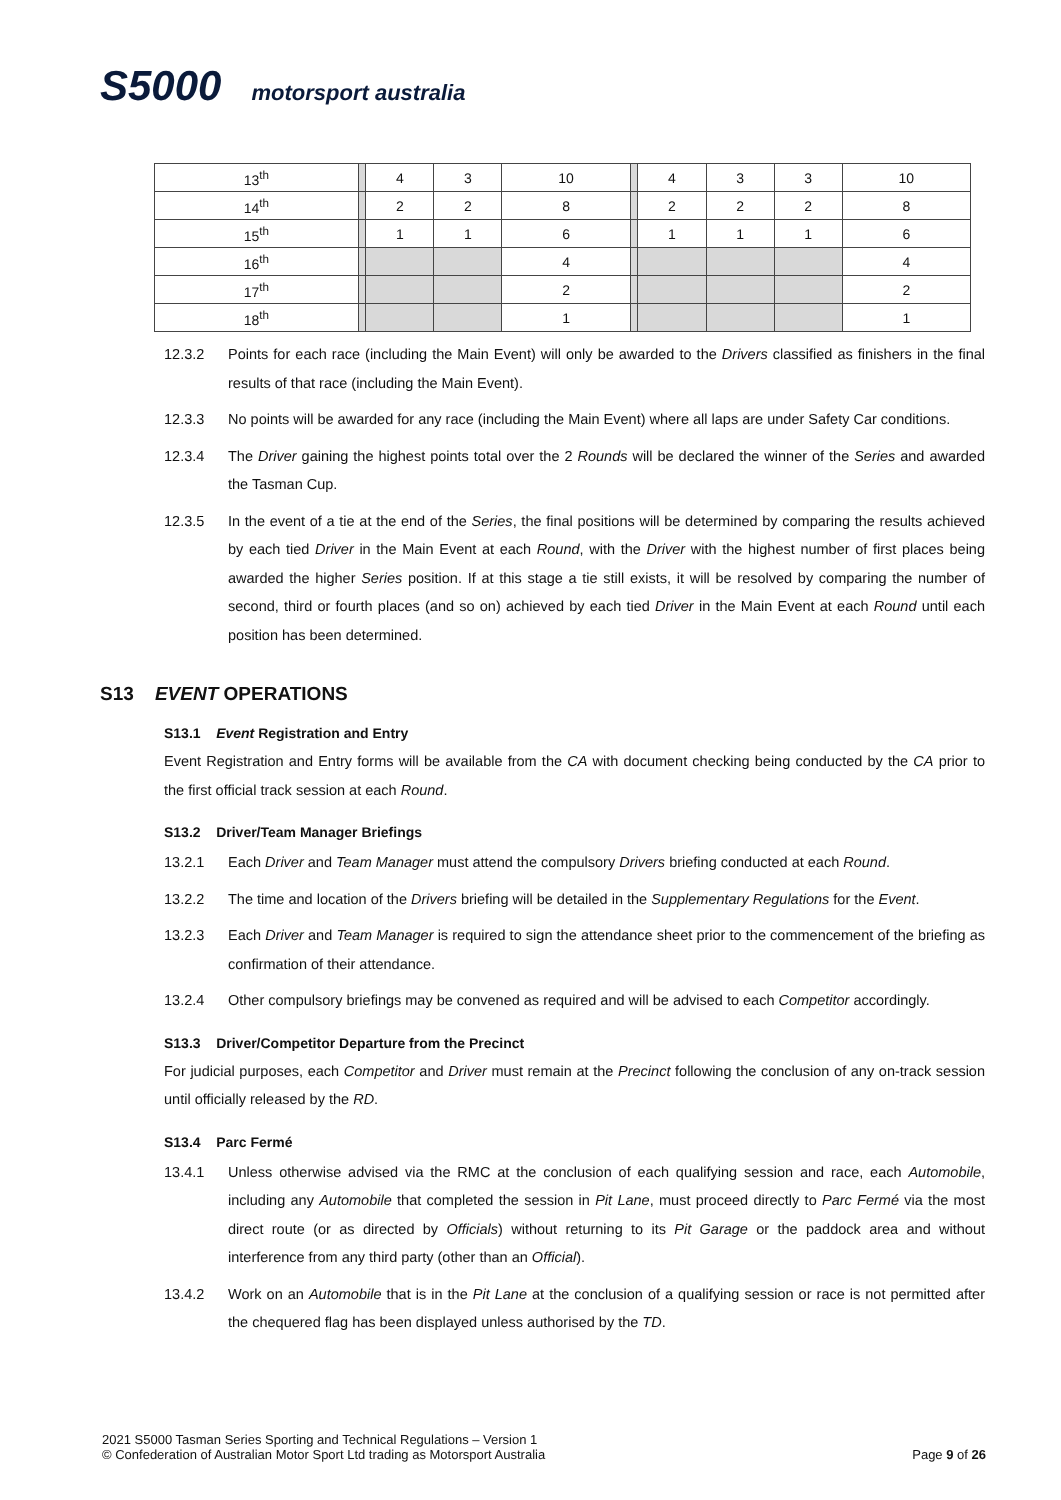S5000 motorsport australia
| 13<sup>th</sup> | | 4 | 3 | 10 | | 4 | 3 | 3 | 10 |
| 14<sup>th</sup> | | 2 | 2 | 8 | | 2 | 2 | 2 | 8 |
| 15<sup>th</sup> | | 1 | 1 | 6 | | 1 | 1 | 1 | 6 |
| 16<sup>th</sup> | | | | 4 | | | | | 4 |
| 17<sup>th</sup> | | | | 2 | | | | | 2 |
| 18<sup>th</sup> | | | | 1 | | | | | 1 |
12.3.2 Points for each race (including the Main Event) will only be awarded to the Drivers classified as finishers in the final results of that race (including the Main Event).
12.3.3 No points will be awarded for any race (including the Main Event) where all laps are under Safety Car conditions.
12.3.4 The Driver gaining the highest points total over the 2 Rounds will be declared the winner of the Series and awarded the Tasman Cup.
12.3.5 In the event of a tie at the end of the Series, the final positions will be determined by comparing the results achieved by each tied Driver in the Main Event at each Round, with the Driver with the highest number of first places being awarded the higher Series position. If at this stage a tie still exists, it will be resolved by comparing the number of second, third or fourth places (and so on) achieved by each tied Driver in the Main Event at each Round until each position has been determined.
S13 EVENT OPERATIONS
S13.1 Event Registration and Entry
Event Registration and Entry forms will be available from the CA with document checking being conducted by the CA prior to the first official track session at each Round.
S13.2 Driver/Team Manager Briefings
13.2.1 Each Driver and Team Manager must attend the compulsory Drivers briefing conducted at each Round.
13.2.2 The time and location of the Drivers briefing will be detailed in the Supplementary Regulations for the Event.
13.2.3 Each Driver and Team Manager is required to sign the attendance sheet prior to the commencement of the briefing as confirmation of their attendance.
13.2.4 Other compulsory briefings may be convened as required and will be advised to each Competitor accordingly.
S13.3 Driver/Competitor Departure from the Precinct
For judicial purposes, each Competitor and Driver must remain at the Precinct following the conclusion of any on-track session until officially released by the RD.
S13.4 Parc Fermé
13.4.1 Unless otherwise advised via the RMC at the conclusion of each qualifying session and race, each Automobile, including any Automobile that completed the session in Pit Lane, must proceed directly to Parc Fermé via the most direct route (or as directed by Officials) without returning to its Pit Garage or the paddock area and without interference from any third party (other than an Official).
13.4.2 Work on an Automobile that is in the Pit Lane at the conclusion of a qualifying session or race is not permitted after the chequered flag has been displayed unless authorised by the TD.
2021 S5000 Tasman Series Sporting and Technical Regulations – Version 1
Page 9 of 26 © Confederation of Australian Motor Sport Ltd trading as Motorsport Australia